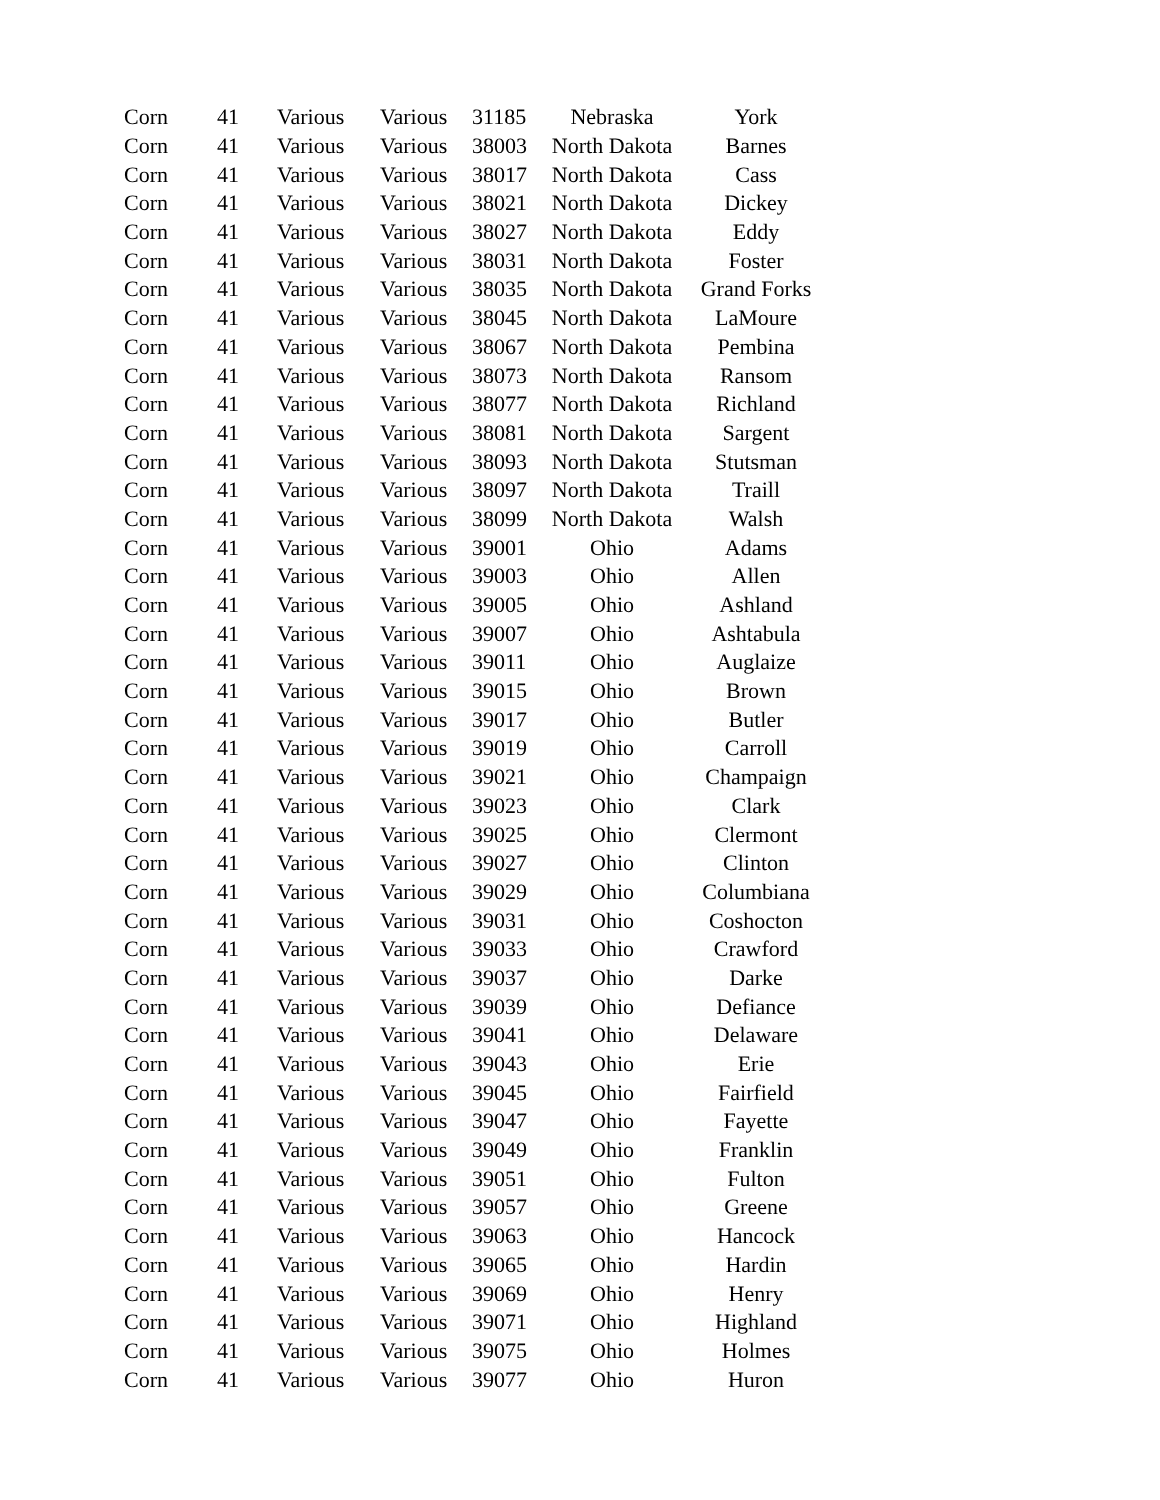| Corn | 41 | Various | Various | 31185 | Nebraska | York |
| Corn | 41 | Various | Various | 38003 | North Dakota | Barnes |
| Corn | 41 | Various | Various | 38017 | North Dakota | Cass |
| Corn | 41 | Various | Various | 38021 | North Dakota | Dickey |
| Corn | 41 | Various | Various | 38027 | North Dakota | Eddy |
| Corn | 41 | Various | Various | 38031 | North Dakota | Foster |
| Corn | 41 | Various | Various | 38035 | North Dakota | Grand Forks |
| Corn | 41 | Various | Various | 38045 | North Dakota | LaMoure |
| Corn | 41 | Various | Various | 38067 | North Dakota | Pembina |
| Corn | 41 | Various | Various | 38073 | North Dakota | Ransom |
| Corn | 41 | Various | Various | 38077 | North Dakota | Richland |
| Corn | 41 | Various | Various | 38081 | North Dakota | Sargent |
| Corn | 41 | Various | Various | 38093 | North Dakota | Stutsman |
| Corn | 41 | Various | Various | 38097 | North Dakota | Traill |
| Corn | 41 | Various | Various | 38099 | North Dakota | Walsh |
| Corn | 41 | Various | Various | 39001 | Ohio | Adams |
| Corn | 41 | Various | Various | 39003 | Ohio | Allen |
| Corn | 41 | Various | Various | 39005 | Ohio | Ashland |
| Corn | 41 | Various | Various | 39007 | Ohio | Ashtabula |
| Corn | 41 | Various | Various | 39011 | Ohio | Auglaize |
| Corn | 41 | Various | Various | 39015 | Ohio | Brown |
| Corn | 41 | Various | Various | 39017 | Ohio | Butler |
| Corn | 41 | Various | Various | 39019 | Ohio | Carroll |
| Corn | 41 | Various | Various | 39021 | Ohio | Champaign |
| Corn | 41 | Various | Various | 39023 | Ohio | Clark |
| Corn | 41 | Various | Various | 39025 | Ohio | Clermont |
| Corn | 41 | Various | Various | 39027 | Ohio | Clinton |
| Corn | 41 | Various | Various | 39029 | Ohio | Columbiana |
| Corn | 41 | Various | Various | 39031 | Ohio | Coshocton |
| Corn | 41 | Various | Various | 39033 | Ohio | Crawford |
| Corn | 41 | Various | Various | 39037 | Ohio | Darke |
| Corn | 41 | Various | Various | 39039 | Ohio | Defiance |
| Corn | 41 | Various | Various | 39041 | Ohio | Delaware |
| Corn | 41 | Various | Various | 39043 | Ohio | Erie |
| Corn | 41 | Various | Various | 39045 | Ohio | Fairfield |
| Corn | 41 | Various | Various | 39047 | Ohio | Fayette |
| Corn | 41 | Various | Various | 39049 | Ohio | Franklin |
| Corn | 41 | Various | Various | 39051 | Ohio | Fulton |
| Corn | 41 | Various | Various | 39057 | Ohio | Greene |
| Corn | 41 | Various | Various | 39063 | Ohio | Hancock |
| Corn | 41 | Various | Various | 39065 | Ohio | Hardin |
| Corn | 41 | Various | Various | 39069 | Ohio | Henry |
| Corn | 41 | Various | Various | 39071 | Ohio | Highland |
| Corn | 41 | Various | Various | 39075 | Ohio | Holmes |
| Corn | 41 | Various | Various | 39077 | Ohio | Huron |